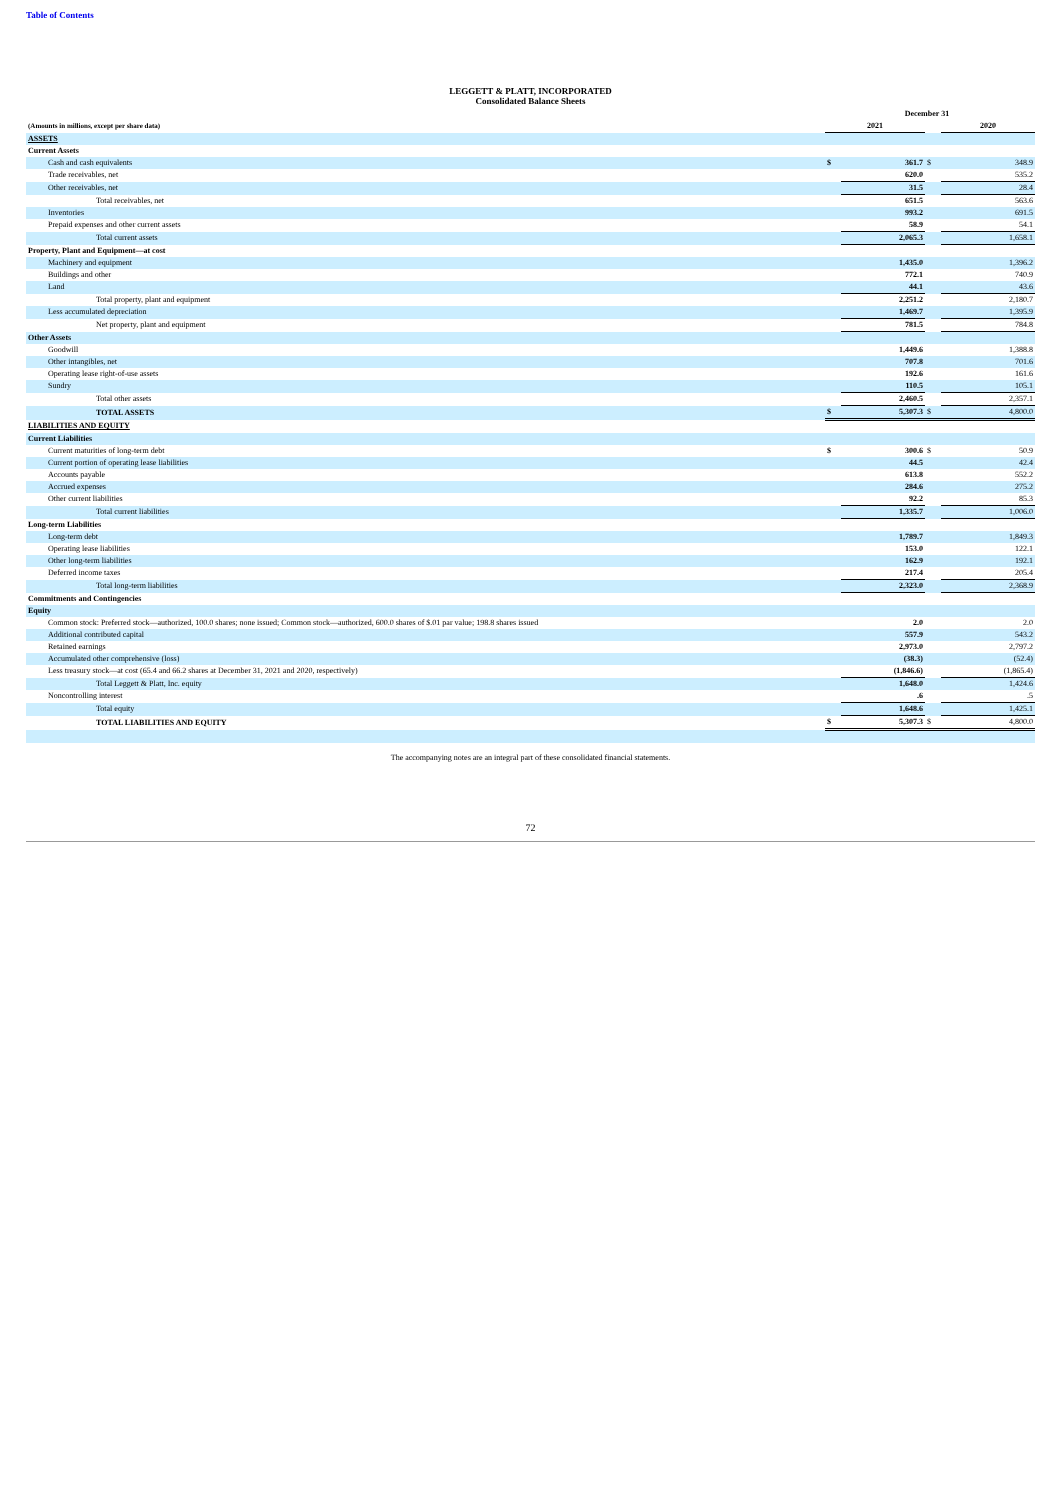Table of Contents
LEGGETT & PLATT, INCORPORATED
Consolidated Balance Sheets
| | December 31 | | | | |
| (Amounts in millions, except per share data) | | 2021 | | | 2020 |
| ASSETS | | | | | |
| Current Assets | | | | | |
| Cash and cash equivalents | | $ | 361.7 | $ | 348.9 |
| Trade receivables, net | | | 620.0 | | 535.2 |
| Other receivables, net | | | 31.5 | | 28.4 |
| Total receivables, net | | | 651.5 | | 563.6 |
| Inventories | | | 993.2 | | 691.5 |
| Prepaid expenses and other current assets | | | 58.9 | | 54.1 |
| Total current assets | | | 2,065.3 | | 1,658.1 |
| Property, Plant and Equipment—at cost | | | | | |
| Machinery and equipment | | | 1,435.0 | | 1,396.2 |
| Buildings and other | | | 772.1 | | 740.9 |
| Land | | | 44.1 | | 43.6 |
| Total property, plant and equipment | | | 2,251.2 | | 2,180.7 |
| Less accumulated depreciation | | | 1,469.7 | | 1,395.9 |
| Net property, plant and equipment | | | 781.5 | | 784.8 |
| Other Assets | | | | | |
| Goodwill | | | 1,449.6 | | 1,388.8 |
| Other intangibles, net | | | 707.8 | | 701.6 |
| Operating lease right-of-use assets | | | 192.6 | | 161.6 |
| Sundry | | | 110.5 | | 105.1 |
| Total other assets | | | 2,460.5 | | 2,357.1 |
| TOTAL ASSETS | | $ | 5,307.3 | $ | 4,800.0 |
| LIABILITIES AND EQUITY | | | | | |
| Current Liabilities | | | | | |
| Current maturities of long-term debt | | $ | 300.6 | $ | 50.9 |
| Current portion of operating lease liabilities | | | 44.5 | | 42.4 |
| Accounts payable | | | 613.8 | | 552.2 |
| Accrued expenses | | | 284.6 | | 275.2 |
| Other current liabilities | | | 92.2 | | 85.3 |
| Total current liabilities | | | 1,335.7 | | 1,006.0 |
| Long-term Liabilities | | | | | |
| Long-term debt | | | 1,789.7 | | 1,849.3 |
| Operating lease liabilities | | | 153.0 | | 122.1 |
| Other long-term liabilities | | | 162.9 | | 192.1 |
| Deferred income taxes | | | 217.4 | | 205.4 |
| Total long-term liabilities | | | 2,323.0 | | 2,368.9 |
| Commitments and Contingencies | | | | | |
| Equity | | | | | |
| Common stock: Preferred stock—authorized, 100.0 shares; none issued; Common stock—authorized, 600.0 shares of $.01 par value; 198.8 shares issued | | | 2.0 | | 2.0 |
| Additional contributed capital | | | 557.9 | | 543.2 |
| Retained earnings | | | 2,973.0 | | 2,797.2 |
| Accumulated other comprehensive (loss) | | | (38.3) | | (52.4) |
| Less treasury stock—at cost (65.4 and 66.2 shares at December 31, 2021 and 2020, respectively) | | | (1,846.6) | | (1,865.4) |
| Total Leggett & Platt, Inc. equity | | | 1,648.0 | | 1,424.6 |
| Noncontrolling interest | | | .6 | | .5 |
| Total equity | | | 1,648.6 | | 1,425.1 |
| TOTAL LIABILITIES AND EQUITY | | $ | 5,307.3 | $ | 4,800.0 |
The accompanying notes are an integral part of these consolidated financial statements.
72